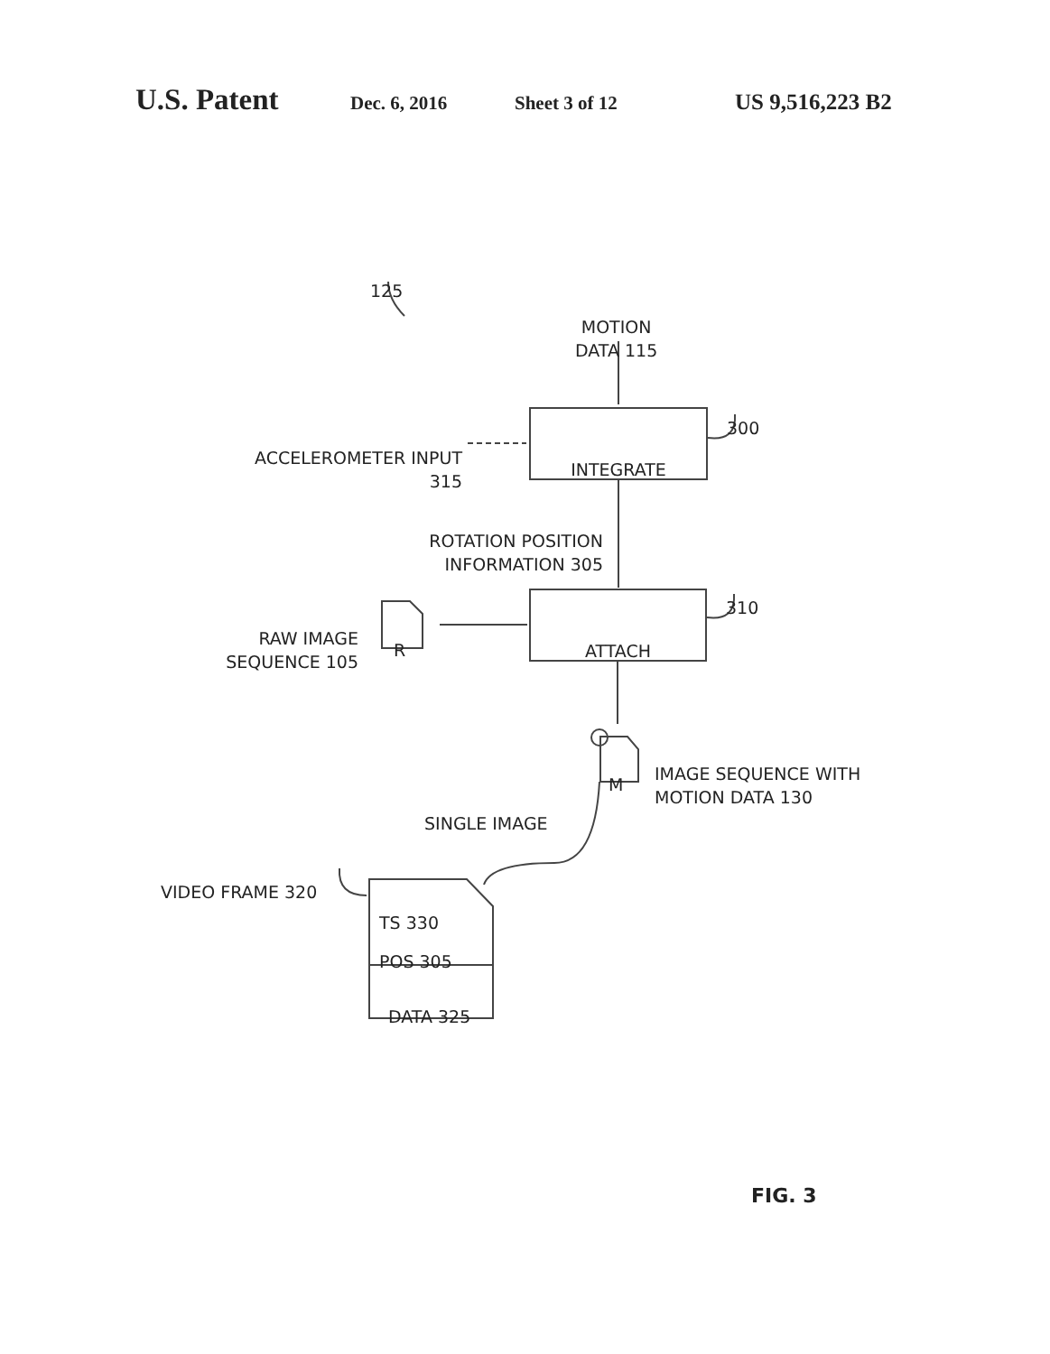U.S. Patent Dec. 6, 2016 Sheet 3 of 12 US 9,516,223 B2
125
MOTION
DATA 115
300
ACCELEROMETER INPUT
315
INTEGRATE
ROTATION POSITION
INFORMATION 305
310
RAW IMAGE
SEQUENCE 105
R ATTACH
M
IMAGE SEQUENCE WITH
MOTION DATA 130
SINGLE IMAGE
VIDEO FRAME 320
TS 330
POS 305
DATA 325
FIG. 3